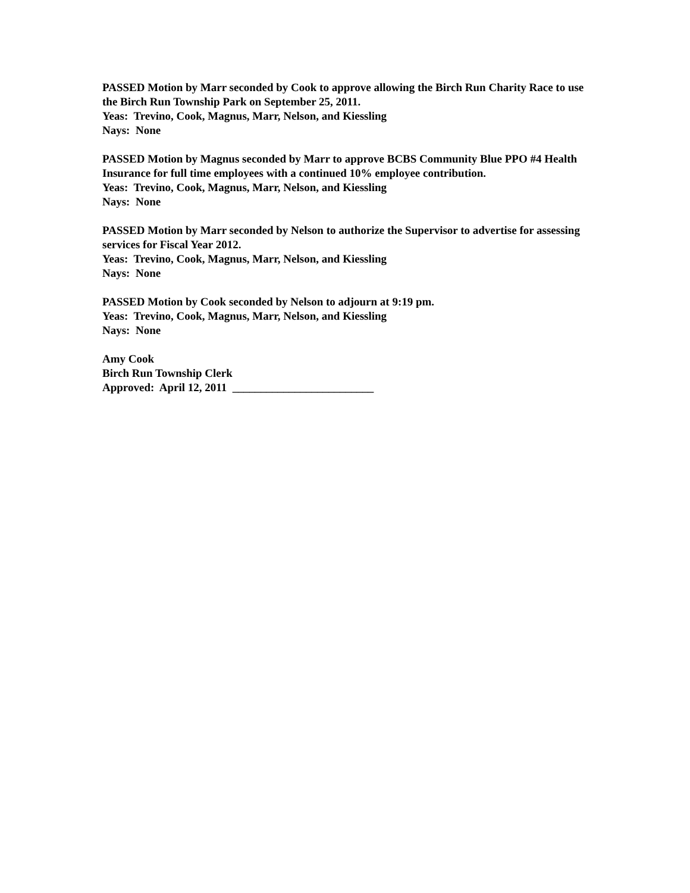PASSED Motion by Marr seconded by Cook to approve allowing the Birch Run Charity Race to use the Birch Run Township Park on September 25, 2011.
Yeas: Trevino, Cook, Magnus, Marr, Nelson, and Kiessling
Nays: None
PASSED Motion by Magnus seconded by Marr to approve BCBS Community Blue PPO #4 Health Insurance for full time employees with a continued 10% employee contribution.
Yeas: Trevino, Cook, Magnus, Marr, Nelson, and Kiessling
Nays: None
PASSED Motion by Marr seconded by Nelson to authorize the Supervisor to advertise for assessing services for Fiscal Year 2012.
Yeas: Trevino, Cook, Magnus, Marr, Nelson, and Kiessling
Nays: None
PASSED Motion by Cook seconded by Nelson to adjourn at 9:19 pm.
Yeas: Trevino, Cook, Magnus, Marr, Nelson, and Kiessling
Nays: None
Amy Cook
Birch Run Township Clerk
Approved: April 12, 2011 _________________________